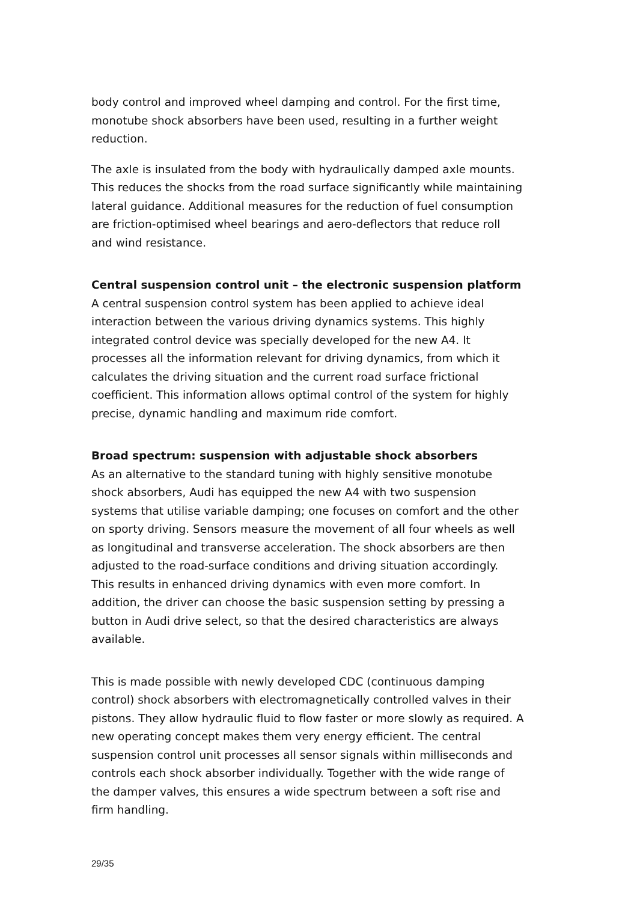body control and improved wheel damping and control. For the first time, monotube shock absorbers have been used, resulting in a further weight reduction.
The axle is insulated from the body with hydraulically damped axle mounts. This reduces the shocks from the road surface significantly while maintaining lateral guidance. Additional measures for the reduction of fuel consumption are friction-optimised wheel bearings and aero-deflectors that reduce roll and wind resistance.
Central suspension control unit – the electronic suspension platform
A central suspension control system has been applied to achieve ideal interaction between the various driving dynamics systems. This highly integrated control device was specially developed for the new A4. It processes all the information relevant for driving dynamics, from which it calculates the driving situation and the current road surface frictional coefficient. This information allows optimal control of the system for highly precise, dynamic handling and maximum ride comfort.
Broad spectrum: suspension with adjustable shock absorbers
As an alternative to the standard tuning with highly sensitive monotube shock absorbers, Audi has equipped the new A4 with two suspension systems that utilise variable damping; one focuses on comfort and the other on sporty driving. Sensors measure the movement of all four wheels as well as longitudinal and transverse acceleration. The shock absorbers are then adjusted to the road-surface conditions and driving situation accordingly. This results in enhanced driving dynamics with even more comfort. In addition, the driver can choose the basic suspension setting by pressing a button in Audi drive select, so that the desired characteristics are always available.
This is made possible with newly developed CDC (continuous damping control) shock absorbers with electromagnetically controlled valves in their pistons. They allow hydraulic fluid to flow faster or more slowly as required. A new operating concept makes them very energy efficient. The central suspension control unit processes all sensor signals within milliseconds and controls each shock absorber individually. Together with the wide range of the damper valves, this ensures a wide spectrum between a soft rise and firm handling.
29/35